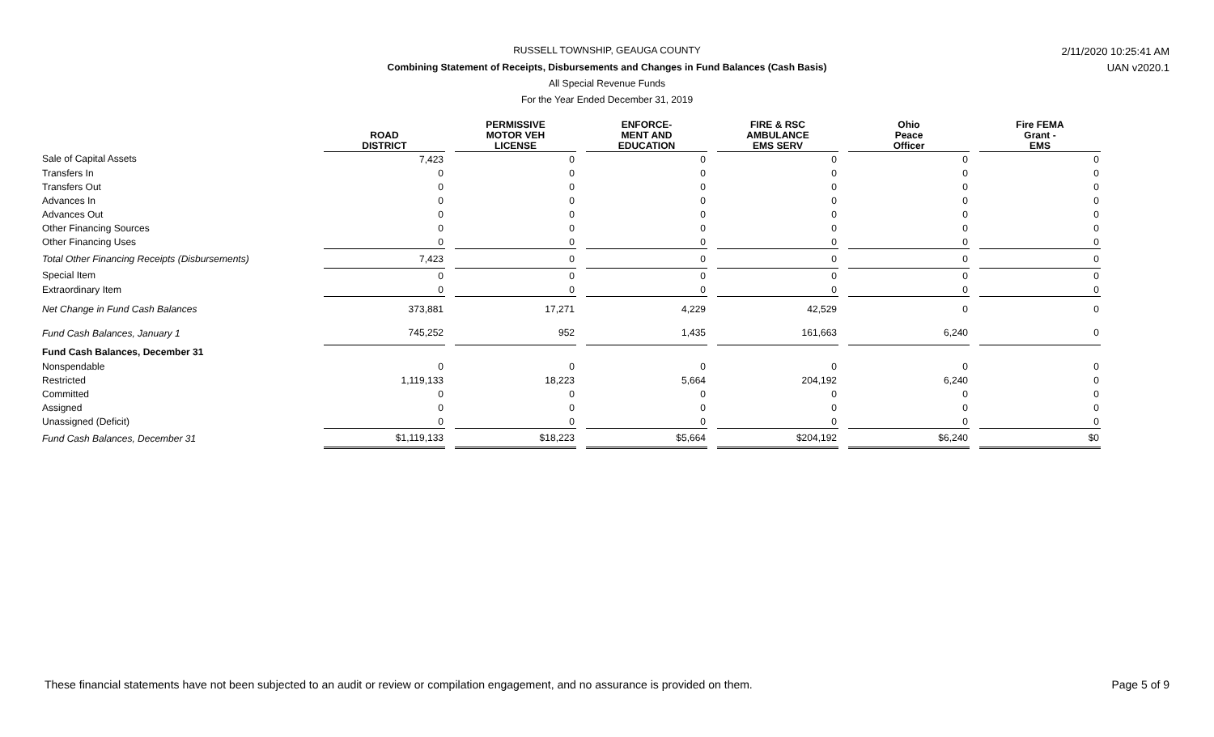RUSSELL TOWNSHIP, GEAUGA COUNTY 2/11/2020 10:25:41 AM
Combining Statement of Receipts, Disbursements and Changes in Fund Balances (Cash Basis) UAN v2020.1
All Special Revenue Funds
For the Year Ended December 31, 2019
| | ROAD DISTRICT | | PERMISSIVE MOTOR VEH LICENSE | | ENFORCE- MENT AND EDUCATION | | FIRE & RSC AMBULANCE EMS SERV | | Ohio Peace Officer | | Fire FEMA Grant - EMS |
| --- | --- | --- | --- | --- | --- | --- | --- | --- | --- | --- | --- |
| Sale of Capital Assets | 7,423 | | 0 | | 0 | | 0 | | 0 | | 0 |
| Transfers In | 0 | | 0 | | 0 | | 0 | | 0 | | 0 |
| Transfers Out | 0 | | 0 | | 0 | | 0 | | 0 | | 0 |
| Advances In | 0 | | 0 | | 0 | | 0 | | 0 | | 0 |
| Advances Out | 0 | | 0 | | 0 | | 0 | | 0 | | 0 |
| Other Financing Sources | 0 | | 0 | | 0 | | 0 | | 0 | | 0 |
| Other Financing Uses | 0 | | 0 | | 0 | | 0 | | 0 | | 0 |
| Total Other Financing Receipts (Disbursements) | 7,423 | | 0 | | 0 | | 0 | | 0 | | 0 |
| Special Item | 0 | | 0 | | 0 | | 0 | | 0 | | 0 |
| Extraordinary Item | 0 | | 0 | | 0 | | 0 | | 0 | | 0 |
| Net Change in Fund Cash Balances | 373,881 | | 17,271 | | 4,229 | | 42,529 | | 0 | | 0 |
| Fund Cash Balances, January 1 | 745,252 | | 952 | | 1,435 | | 161,663 | | 6,240 | | 0 |
| Fund Cash Balances, December 31 | | | | | | | | | | | |
| Nonspendable | 0 | | 0 | | 0 | | 0 | | 0 | | 0 |
| Restricted | 1,119,133 | | 18,223 | | 5,664 | | 204,192 | | 6,240 | | 0 |
| Committed | 0 | | 0 | | 0 | | 0 | | 0 | | 0 |
| Assigned | 0 | | 0 | | 0 | | 0 | | 0 | | 0 |
| Unassigned (Deficit) | 0 | | 0 | | 0 | | 0 | | 0 | | 0 |
| Fund Cash Balances, December 31 | $1,119,133 | | $18,223 | | $5,664 | | $204,192 | | $6,240 | | $0 |
These financial statements have not been subjected to an audit or review or compilation engagement, and no assurance is provided on them.
Page 5 of 9